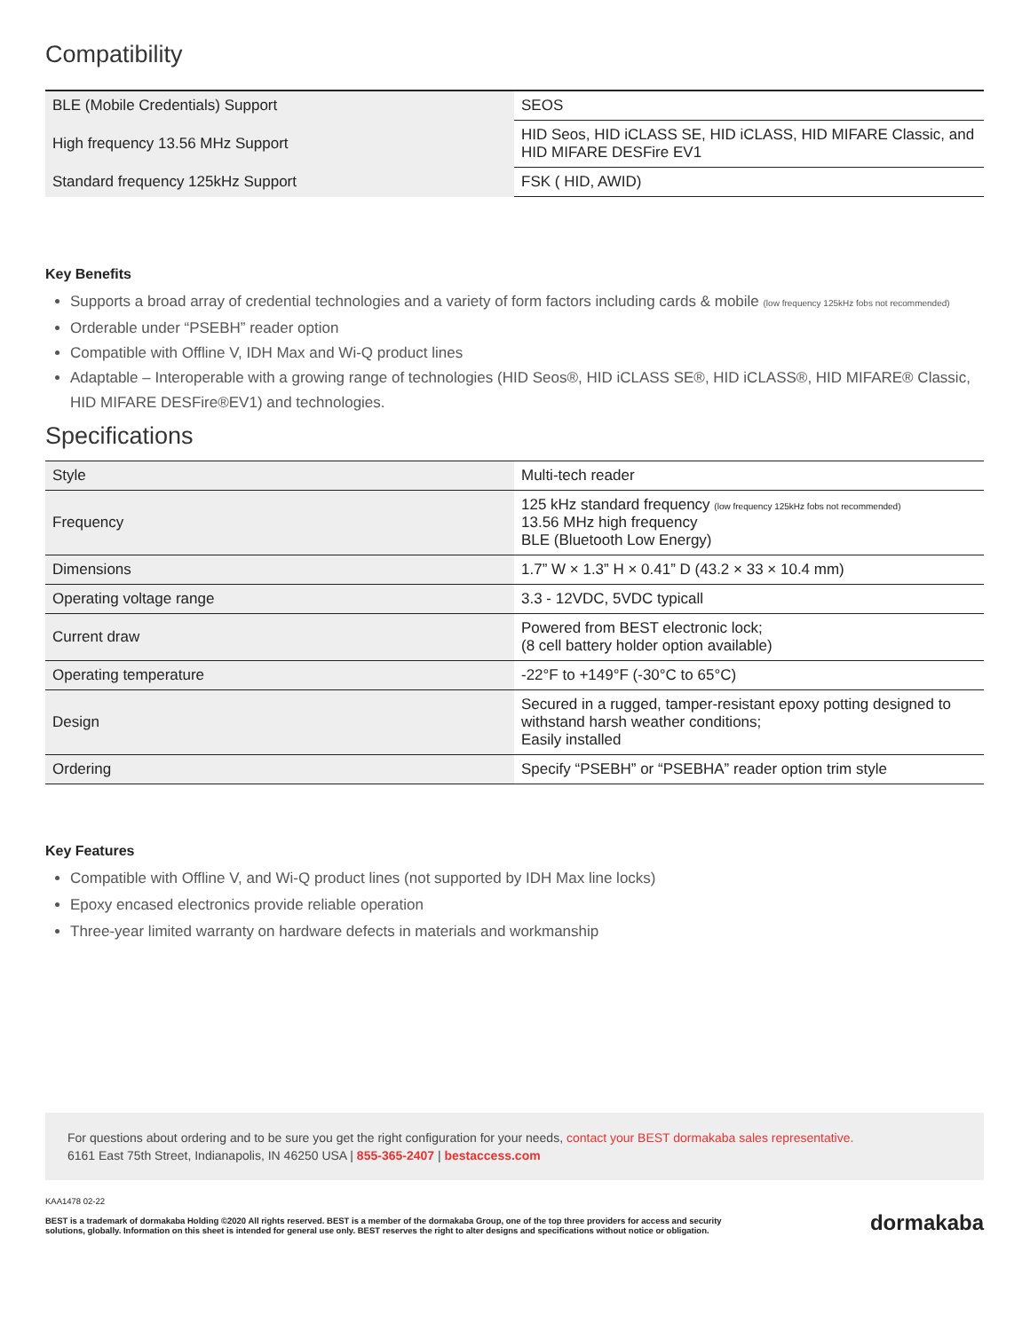Compatibility
| BLE (Mobile Credentials) Support | SEOS |
| High frequency 13.56 MHz Support | HID Seos, HID iCLASS SE, HID iCLASS, HID MIFARE Classic, and HID MIFARE DESFire EV1 |
| Standard frequency 125kHz Support | FSK ( HID, AWID) |
Key Benefits
Supports a broad array of credential technologies and a variety of form factors including cards & mobile (low frequency 125kHz fobs not recommended)
Orderable under “PSEBH” reader option
Compatible with Offline V, IDH Max and Wi-Q product lines
Adaptable – Interoperable with a growing range of technologies (HID Seos®, HID iCLASS SE®, HID iCLASS®, HID MIFARE® Classic, HID MIFARE DESFire®EV1) and technologies.
Specifications
| Style | Multi-tech reader |
| Frequency | 125 kHz standard frequency (low frequency 125kHz fobs not recommended) 13.56 MHz high frequency BLE (Bluetooth Low Energy) |
| Dimensions | 1.7” W × 1.3” H × 0.41” D (43.2 × 33 × 10.4 mm) |
| Operating voltage range | 3.3 - 12VDC, 5VDC typicall |
| Current draw | Powered from BEST electronic lock; (8 cell battery holder option available) |
| Operating temperature | -22°F to +149°F (-30°C to 65°C) |
| Design | Secured in a rugged, tamper-resistant epoxy potting designed to withstand harsh weather conditions; Easily installed |
| Ordering | Specify “PSEBH” or “PSEBHA” reader option trim style |
Key Features
Compatible with Offline V, and Wi-Q product lines (not supported by IDH Max line locks)
Epoxy encased electronics provide reliable operation
Three-year limited warranty on hardware defects in materials and workmanship
For questions about ordering and to be sure you get the right configuration for your needs, contact your BEST dormakaba sales representative.
6161 East 75th Street, Indianapolis, IN 46250 USA | 855-365-2407 | bestaccess.com
KAA1478 02-22
BEST is a trademark of dormakaba Holding ©2020 All rights reserved. BEST is a member of the dormakaba Group, one of the top three providers for access and security
solutions, globally. Information on this sheet is intended for general use only. BEST reserves the right to alter designs and specifications without notice or obligation.
dormakaba